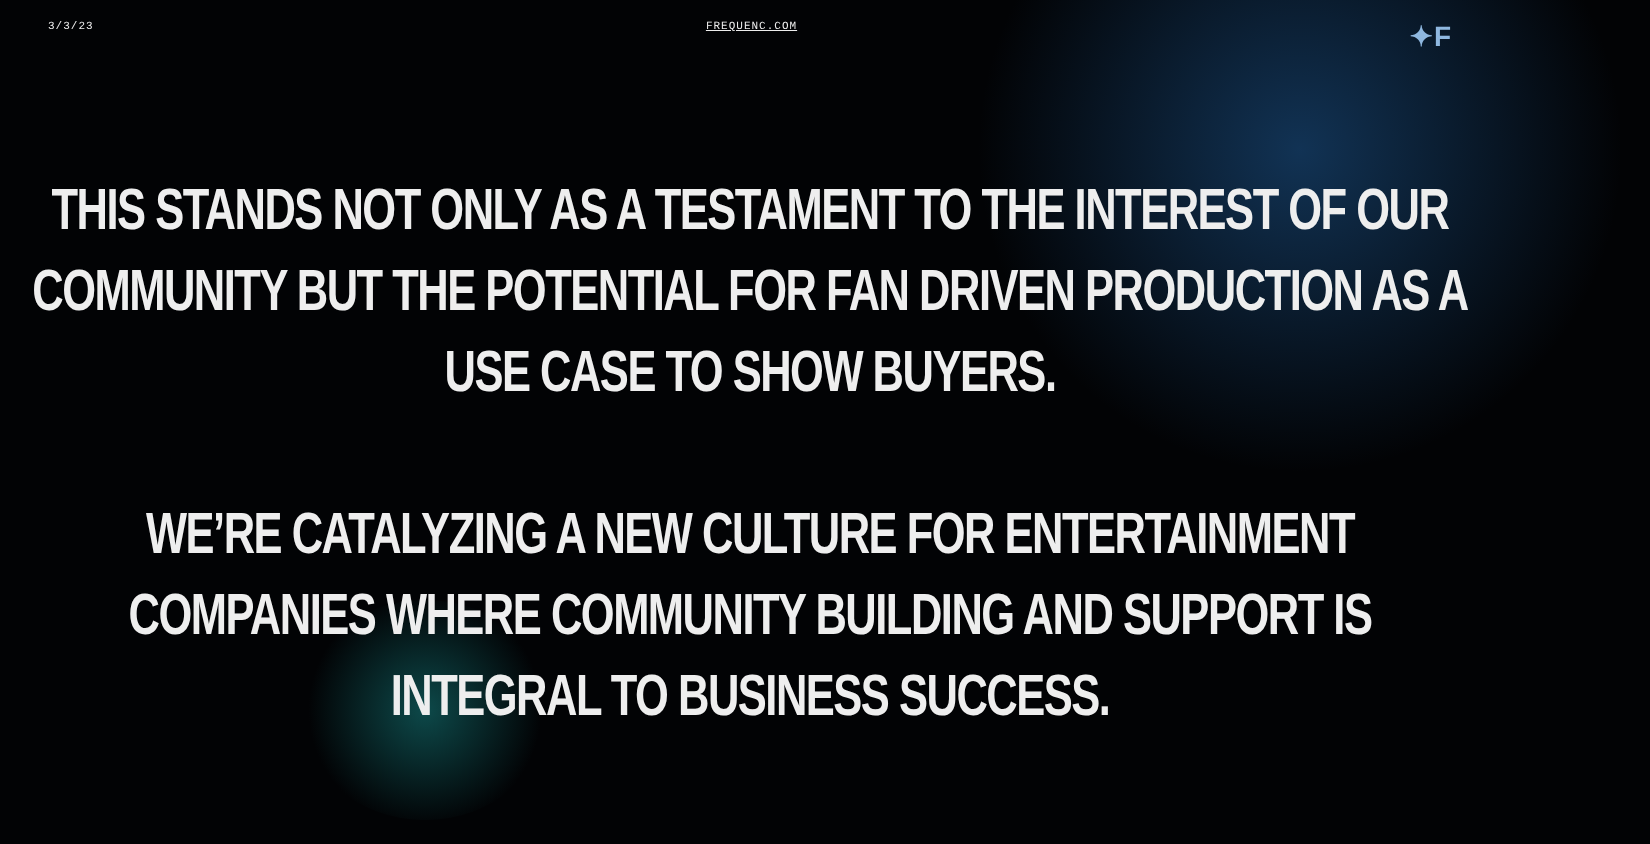3/3/23 FREQUENC.COM ✦F
THIS STANDS NOT ONLY AS A TESTAMENT TO THE INTEREST OF OUR
COMMUNITY BUT THE POTENTIAL FOR FAN DRIVEN PRODUCTION AS A
USE CASE TO SHOW BUYERS.
WE’RE CATALYZING A NEW CULTURE FOR ENTERTAINMENT
COMPANIES WHERE COMMUNITY BUILDING AND SUPPORT IS
INTEGRAL TO BUSINESS SUCCESS.